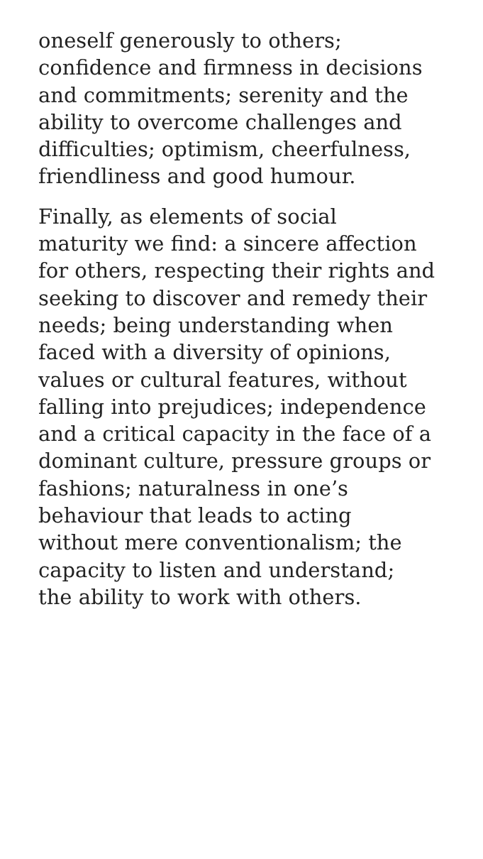oneself generously to others;
confidence and firmness in decisions
and commitments; serenity and the
ability to overcome challenges and
difficulties; optimism, cheerfulness,
friendliness and good humour.
Finally, as elements of social
maturity we find: a sincere affection
for others, respecting their rights and
seeking to discover and remedy their
needs; being understanding when
faced with a diversity of opinions,
values or cultural features, without
falling into prejudices; independence
and a critical capacity in the face of a
dominant culture, pressure groups or
fashions; naturalness in one’s
behaviour that leads to acting
without mere conventionalism; the
capacity to listen and understand;
the ability to work with others.